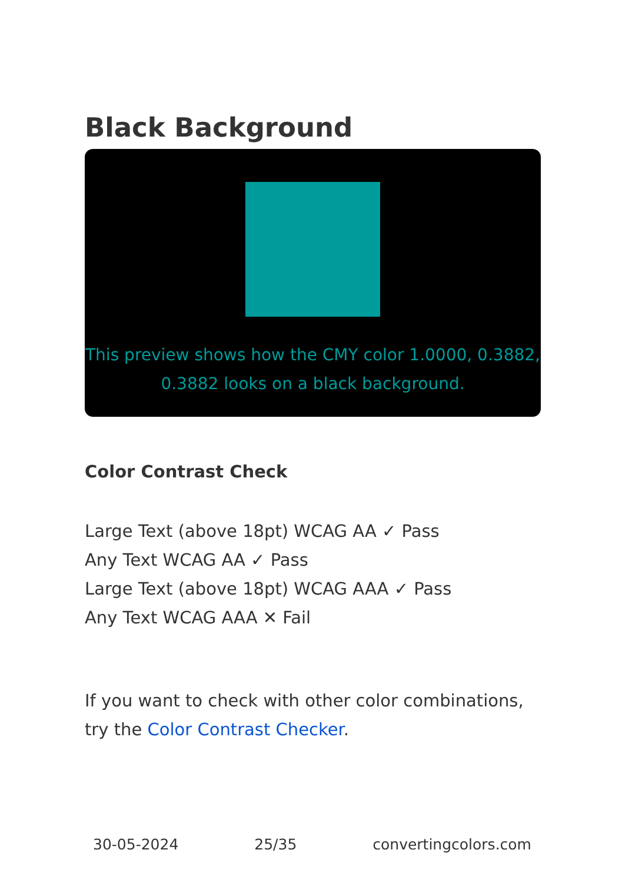Black Background
This preview shows how the CMY color 1.0000, 0.3882, 0.3882 looks on a black background.
Color Contrast Check
Large Text (above 18pt) WCAG AA ✓ Pass
Any Text WCAG AA ✓ Pass
Large Text (above 18pt) WCAG AAA ✓ Pass
Any Text WCAG AAA ✕ Fail
If you want to check with other color combinations, try the Color Contrast Checker.
30-05-2024 25/35 convertingcolors.com